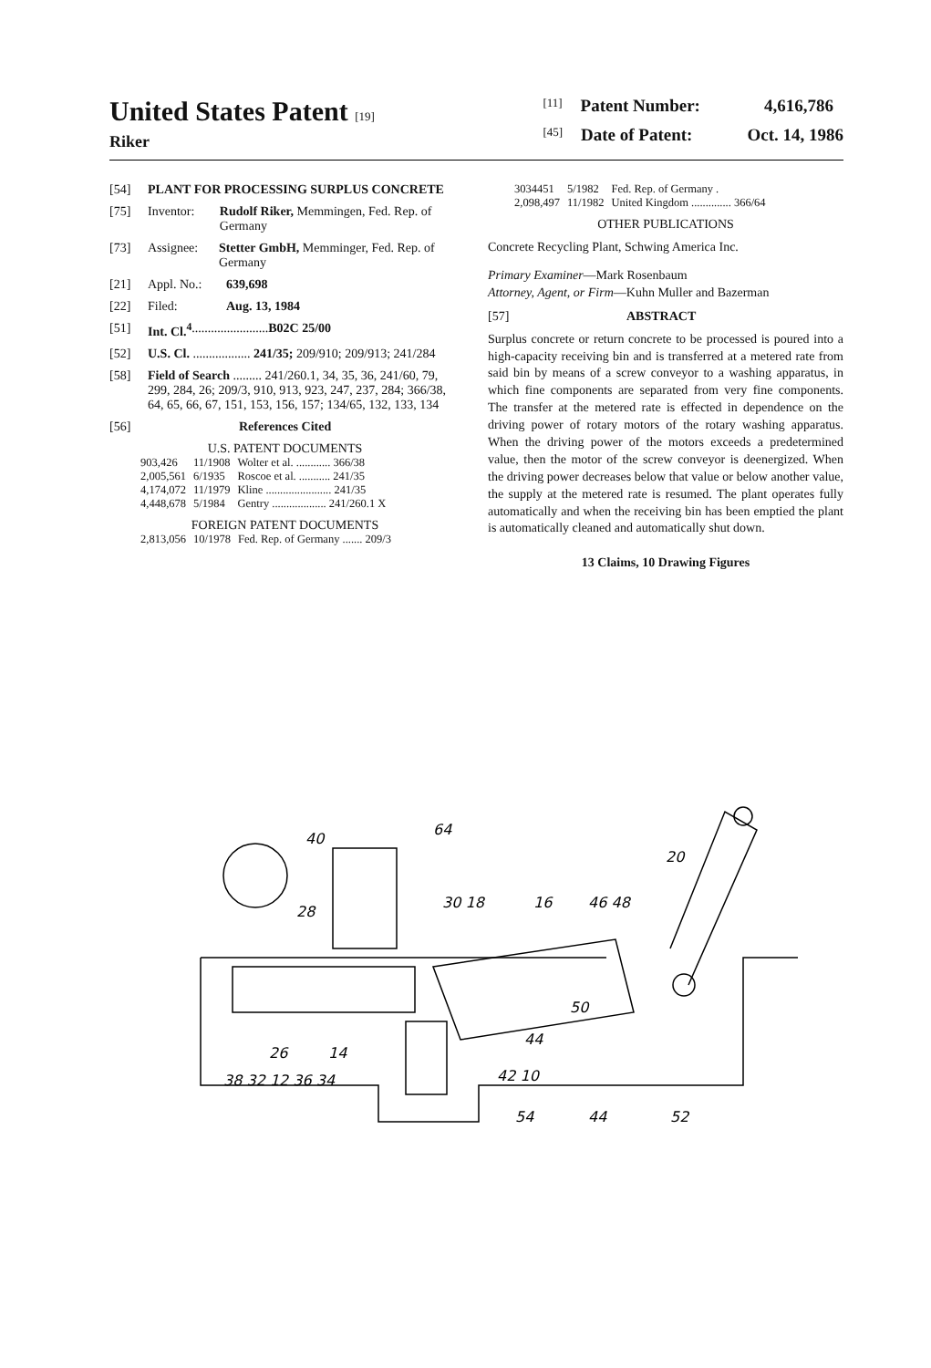United States Patent [19]
Riker
[11] Patent Number: 4,616,786
[45] Date of Patent: Oct. 14, 1986
[54] PLANT FOR PROCESSING SURPLUS CONCRETE
[75] Inventor: Rudolf Riker, Memmingen, Fed. Rep. of Germany
[73] Assignee: Stetter GmbH, Memminger, Fed. Rep. of Germany
[21] Appl. No.: 639,698
[22] Filed: Aug. 13, 1984
[51] Int. Cl.<sup>4</sup> ........................ B02C 25/00
[52] U.S. Cl. .................. 241/35; 209/910; 209/913; 241/284
[58] Field of Search ......... 241/260.1, 34, 35, 36, 241/60, 79, 299, 284, 26; 209/3, 910, 913, 923, 247, 237, 284; 366/38, 64, 65, 66, 67, 151, 153, 156, 157; 134/65, 132, 133, 134
[56] References Cited
U.S. PATENT DOCUMENTS
| 903,426 | 11/1908 | Wolter et al. ............ 366/38 |
| 2,005,561 | 6/1935 | Roscoe et al. ........... 241/35 |
| 4,174,072 | 11/1979 | Kline ....................... 241/35 |
| 4,448,678 | 5/1984 | Gentry ................... 241/260.1 X |
FOREIGN PATENT DOCUMENTS
| 2,813,056 | 10/1978 | Fed. Rep. of Germany ....... 209/3 |
| 3034451 | 5/1982 | Fed. Rep. of Germany . |
| 2,098,497 | 11/1982 | United Kingdom .............. 366/64 |
OTHER PUBLICATIONS
Concrete Recycling Plant, Schwing America Inc.
Primary Examiner—Mark Rosenbaum
Attorney, Agent, or Firm—Kuhn Muller and Bazerman
[57] ABSTRACT
Surplus concrete or return concrete to be processed is poured into a high-capacity receiving bin and is transferred at a metered rate from said bin by means of a screw conveyor to a washing apparatus, in which fine components are separated from very fine components. The transfer at the metered rate is effected in dependence on the driving power of rotary motors of the rotary washing apparatus. When the driving power of the motors exceeds a predetermined value, then the motor of the screw conveyor is deenergized. When the driving power decreases below that value or below another value, the supply at the metered rate is resumed. The plant operates fully automatically and when the receiving bin has been emptied the plant is automatically cleaned and automatically shut down.
13 Claims, 10 Drawing Figures
40
64
20
28
30 18
16
46 48
50
44
38 32 12 36 34
26
14
42 10
54
44
52